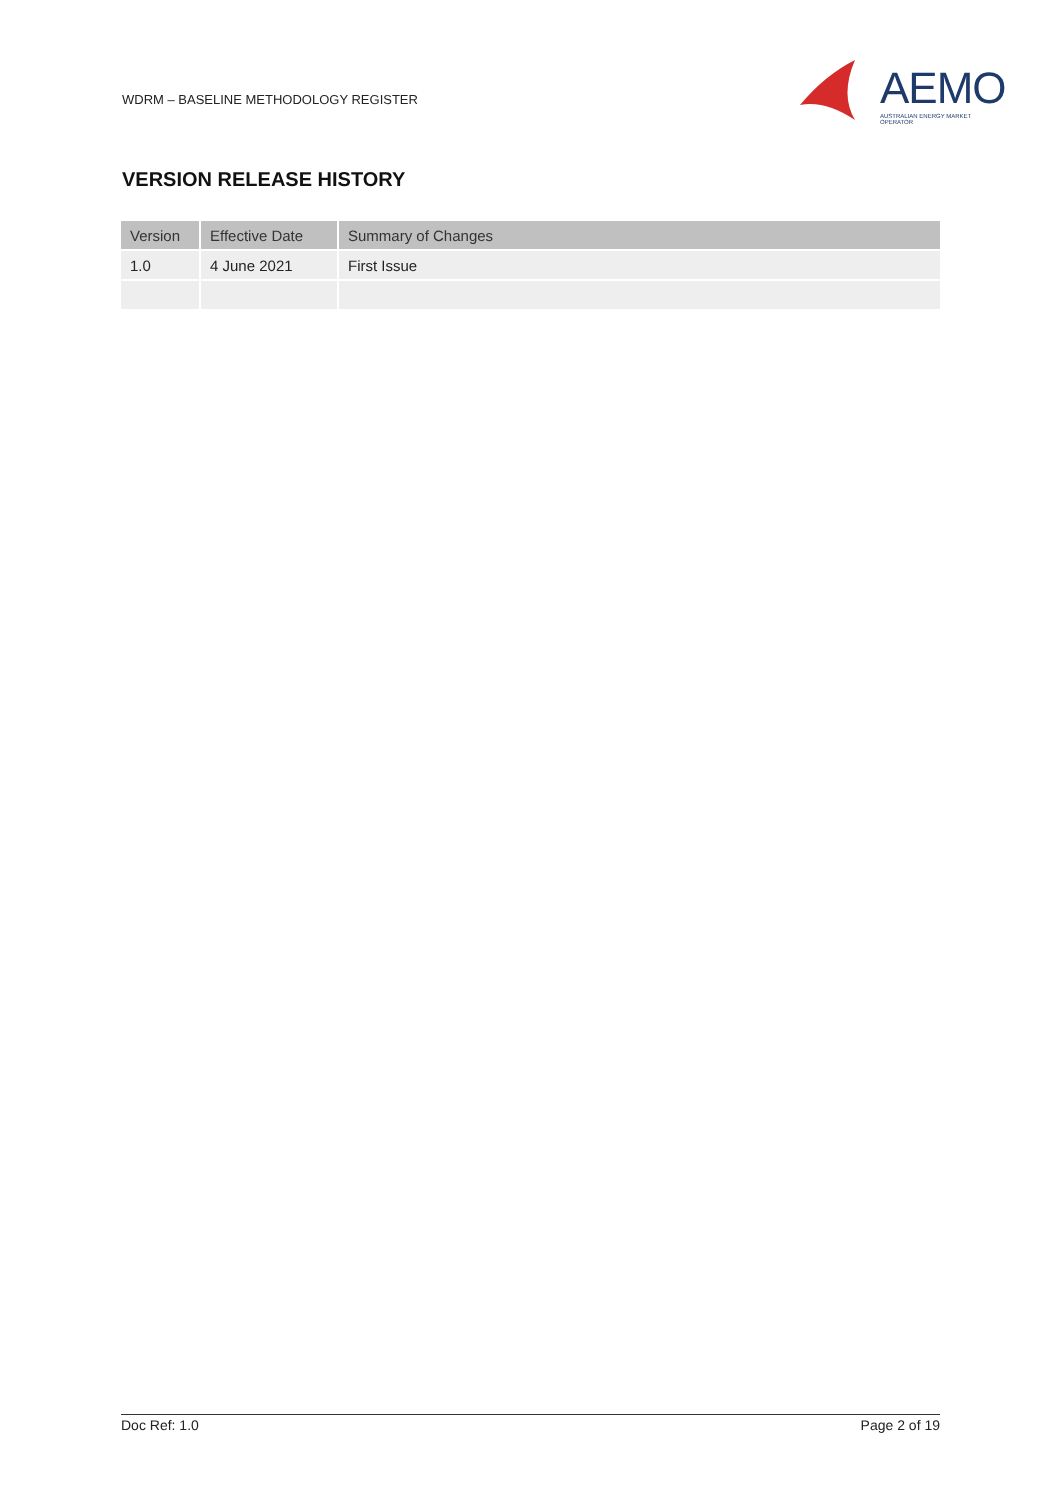WDRM – BASELINE METHODOLOGY REGISTER
AEMO
AUSTRALIAN ENERGY MARKET OPERATOR
VERSION RELEASE HISTORY
| Version | Effective Date | Summary of Changes |
| --- | --- | --- |
| 1.0 | 4 June 2021 | First Issue |
Doc Ref: 1.0 Page 2 of 19